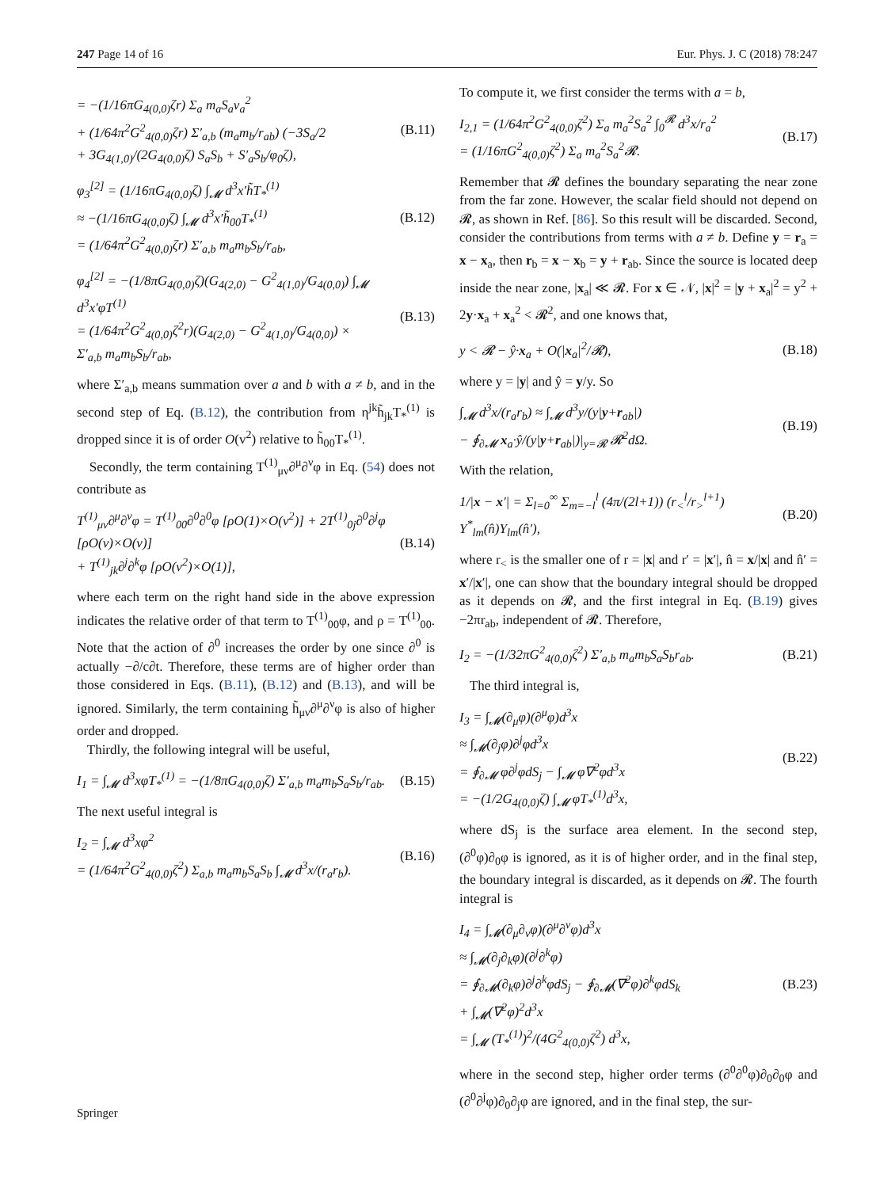247 Page 14 of 16 Eur. Phys. J. C (2018) 78:247
= −(1/16πG<sub>4(0,0)</sub>ζr) Σ<sub>a</sub> m<sub>a</sub>S<sub>a</sub>v<sub>a</sub><sup>2</sup>
+ (1/64π<sup>2</sup>G<sup>2</sup><sub>4(0,0)</sub>ζr) Σ′<sub>a,b</sub> (m<sub>a</sub>m<sub>b</sub>/r<sub>ab</sub>) (−3S<sub>a</sub>/2
+ 3G<sub>4(1,0)</sub>/(2G<sub>4(0,0)</sub>ζ) S<sub>a</sub>S<sub>b</sub> + S′<sub>a</sub>S<sub>b</sub>/φ<sub>0</sub>ζ), (B.11)
φ<sub>3</sub><sup>[2]</sup> = (1/16πG<sub>4(0,0)</sub>ζ) ∫<sub>𝓜</sub> d<sup>3</sup>x′h̃T<sub>*</sub><sup>(1)</sup>
≈ −(1/16πG<sub>4(0,0)</sub>ζ) ∫<sub>𝓜</sub> d<sup>3</sup>x′h̃<sub>00</sub>T<sub>*</sub><sup>(1)</sup>
= (1/64π<sup>2</sup>G<sup>2</sup><sub>4(0,0)</sub>ζr) Σ′<sub>a,b</sub> m<sub>a</sub>m<sub>b</sub>S<sub>b</sub>/r<sub>ab</sub>, (B.12)
φ<sub>4</sub><sup>[2]</sup> = −(1/8πG<sub>4(0,0)</sub>ζ)(G<sub>4(2,0)</sub> − G<sup>2</sup><sub>4(1,0)</sub>/G<sub>4(0,0)</sub>) ∫<sub>𝓜</sub> d<sup>3</sup>x′φT<sup>(1)</sup>
= (1/64π<sup>2</sup>G<sup>2</sup><sub>4(0,0)</sub>ζ<sup>2</sup>r)(G<sub>4(2,0)</sub> − G<sup>2</sup><sub>4(1,0)</sub>/G<sub>4(0,0)</sub>) ×
Σ′<sub>a,b</sub> m<sub>a</sub>m<sub>b</sub>S<sub>b</sub>/r<sub>ab</sub>, (B.13)
where Σ′<sub>a,b</sub> means summation over a and b with a ≠ b, and in the second step of Eq. (B.12), the contribution from η<sup>jk</sup>h̃<sub>jk</sub>T<sub>*</sub><sup>(1)</sup> is dropped since it is of order O(v<sup>2</sup>) relative to h̃<sub>00</sub>T<sub>*</sub><sup>(1)</sup>.
Secondly, the term containing T<sup>(1)</sup><sub>μν</sub>∂<sup>μ</sup>∂<sup>ν</sup>φ in Eq. (54) does not contribute as
T<sup>(1)</sup><sub>μν</sub>∂<sup>μ</sup>∂<sup>ν</sup>φ = T<sup>(1)</sup><sub>00</sub>∂<sup>0</sup>∂<sup>0</sup>φ [ρO(1)×O(v<sup>2</sup>)] + 2T<sup>(1)</sup><sub>0j</sub>∂<sup>0</sup>∂<sup>j</sup>φ [ρO(v)×O(v)]
+ T<sup>(1)</sup><sub>jk</sub>∂<sup>j</sup>∂<sup>k</sup>φ [ρO(v<sup>2</sup>)×O(1)], (B.14)
where each term on the right hand side in the above expression indicates the relative order of that term to T<sup>(1)</sup><sub>00</sub>φ, and ρ = T<sup>(1)</sup><sub>00</sub>. Note that the action of ∂<sup>0</sup> increases the order by one since ∂<sup>0</sup> is actually −∂/c∂t. Therefore, these terms are of higher order than those considered in Eqs. (B.11), (B.12) and (B.13), and will be ignored. Similarly, the term containing h̃<sub>μν</sub>∂<sup>μ</sup>∂<sup>ν</sup>φ is also of higher order and dropped.
Thirdly, the following integral will be useful,
I<sub>1</sub> = ∫<sub>𝓜</sub> d<sup>3</sup>xφT<sub>*</sub><sup>(1)</sup> = −(1/8πG<sub>4(0,0)</sub>ζ) Σ′<sub>a,b</sub> m<sub>a</sub>m<sub>b</sub>S<sub>a</sub>S<sub>b</sub>/r<sub>ab</sub>. (B.15)
The next useful integral is
I<sub>2</sub> = ∫<sub>𝓜</sub> d<sup>3</sup>xφ<sup>2</sup>
= (1/64π<sup>2</sup>G<sup>2</sup><sub>4(0,0)</sub>ζ<sup>2</sup>) Σ<sub>a,b</sub> m<sub>a</sub>m<sub>b</sub>S<sub>a</sub>S<sub>b</sub> ∫<sub>𝓜</sub> d<sup>3</sup>x/(r<sub>a</sub>r<sub>b</sub>). (B.16)
To compute it, we first consider the terms with a = b,
I<sub>2,1</sub> = (1/64π<sup>2</sup>G<sup>2</sup><sub>4(0,0)</sub>ζ<sup>2</sup>) Σ<sub>a</sub> m<sub>a</sub><sup>2</sup>S<sub>a</sub><sup>2</sup> ∫<sub>0</sub><sup>𝓡</sup> d<sup>3</sup>x/r<sub>a</sub><sup>2</sup>
= (1/16πG<sup>2</sup><sub>4(0,0)</sub>ζ<sup>2</sup>) Σ<sub>a</sub> m<sub>a</sub><sup>2</sup>S<sub>a</sub><sup>2</sup>𝓡. (B.17)
Remember that 𝓡 defines the boundary separating the near zone from the far zone. However, the scalar field should not depend on 𝓡, as shown in Ref. [86]. So this result will be discarded. Second, consider the contributions from terms with a ≠ b. Define y = r<sub>a</sub> = x − x<sub>a</sub>, then r<sub>b</sub> = x − x<sub>b</sub> = y + r<sub>ab</sub>. Since the source is located deep inside the near zone, |x<sub>a</sub>| ≪ 𝓡. For x ∈ 𝒩, |x|<sup>2</sup> = |y + x<sub>a</sub>|<sup>2</sup> = y<sup>2</sup> + 2y·x<sub>a</sub> + x<sub>a</sub><sup>2</sup> < 𝓡<sup>2</sup>, and one knows that,
y < 𝓡 − ŷ·x<sub>a</sub> + O(|x<sub>a</sub>|<sup>2</sup>/𝓡), (B.18)
where y = |y| and ŷ = y/y. So
∫<sub>𝓜</sub> d<sup>3</sup>x/(r<sub>a</sub>r<sub>b</sub>) ≈ ∫<sub>𝓜</sub> d<sup>3</sup>y/(y|y+r<sub>ab</sub>|)
− ∮<sub>∂𝓜</sub> x<sub>a</sub>·ŷ/(y|y+r<sub>ab</sub>|)|<sub>y=𝓡</sub> 𝓡<sup>2</sup>dΩ. (B.19)
With the relation,
1/|x − x′| = Σ<sub>l=0</sub><sup>∞</sup> Σ<sub>m=−l</sub><sup>l</sup> (4π/(2l+1)) (r<sub><</sub><sup>l</sup>/r<sub>></sub><sup>l+1</sup>) Y<sup>*</sup><sub>lm</sub>(n̂)Y<sub>lm</sub>(n̂′), (B.20)
where r<sub><</sub> is the smaller one of r = |x| and r′ = |x′|, n̂ = x/|x| and n̂′ = x′/|x′|, one can show that the boundary integral should be dropped as it depends on 𝓡, and the first integral in Eq. (B.19) gives −2πr<sub>ab</sub>, independent of 𝓡. Therefore,
I<sub>2</sub> = −(1/32πG<sup>2</sup><sub>4(0,0)</sub>ζ<sup>2</sup>) Σ′<sub>a,b</sub> m<sub>a</sub>m<sub>b</sub>S<sub>a</sub>S<sub>b</sub>r<sub>ab</sub>. (B.21)
The third integral is,
I<sub>3</sub> = ∫<sub>𝓜</sub>(∂<sub>μ</sub>φ)(∂<sup>μ</sup>φ)d<sup>3</sup>x
≈ ∫<sub>𝓜</sub>(∂<sub>j</sub>φ)∂<sup>j</sup>φd<sup>3</sup>x
= ∮<sub>∂𝓜</sub> φ∂<sup>j</sup>φdS<sub>j</sub> − ∫<sub>𝓜</sub> φ∇<sup>2</sup>φd<sup>3</sup>x
= −(1/2G<sub>4(0,0)</sub>ζ) ∫<sub>𝓜</sub> φT<sub>*</sub><sup>(1)</sup>d<sup>3</sup>x, (B.22)
where dS<sub>j</sub> is the surface area element. In the second step, (∂<sup>0</sup>φ)∂<sub>0</sub>φ is ignored, as it is of higher order, and in the final step, the boundary integral is discarded, as it depends on 𝓡. The fourth integral is
I<sub>4</sub> = ∫<sub>𝓜</sub>(∂<sub>μ</sub>∂<sub>ν</sub>φ)(∂<sup>μ</sup>∂<sup>ν</sup>φ)d<sup>3</sup>x
≈ ∫<sub>𝓜</sub>(∂<sub>j</sub>∂<sub>k</sub>φ)(∂<sup>j</sup>∂<sup>k</sup>φ)
= ∮<sub>∂𝓜</sub>(∂<sub>k</sub>φ)∂<sup>j</sup>∂<sup>k</sup>φdS<sub>j</sub> − ∮<sub>∂𝓜</sub>(∇<sup>2</sup>φ)∂<sup>k</sup>φdS<sub>k</sub>
+ ∫<sub>𝓜</sub>(∇<sup>2</sup>φ)<sup>2</sup>d<sup>3</sup>x
= ∫<sub>𝓜</sub> (T<sub>*</sub><sup>(1)</sup>)<sup>2</sup>/(4G<sup>2</sup><sub>4(0,0)</sub>ζ<sup>2</sup>) d<sup>3</sup>x, (B.23)
where in the second step, higher order terms (∂<sup>0</sup>∂<sup>0</sup>φ)∂<sub>0</sub>∂<sub>0</sub>φ and (∂<sup>0</sup>∂<sup>j</sup>φ)∂<sub>0</sub>∂<sub>j</sub>φ are ignored, and in the final step, the sur-
Springer